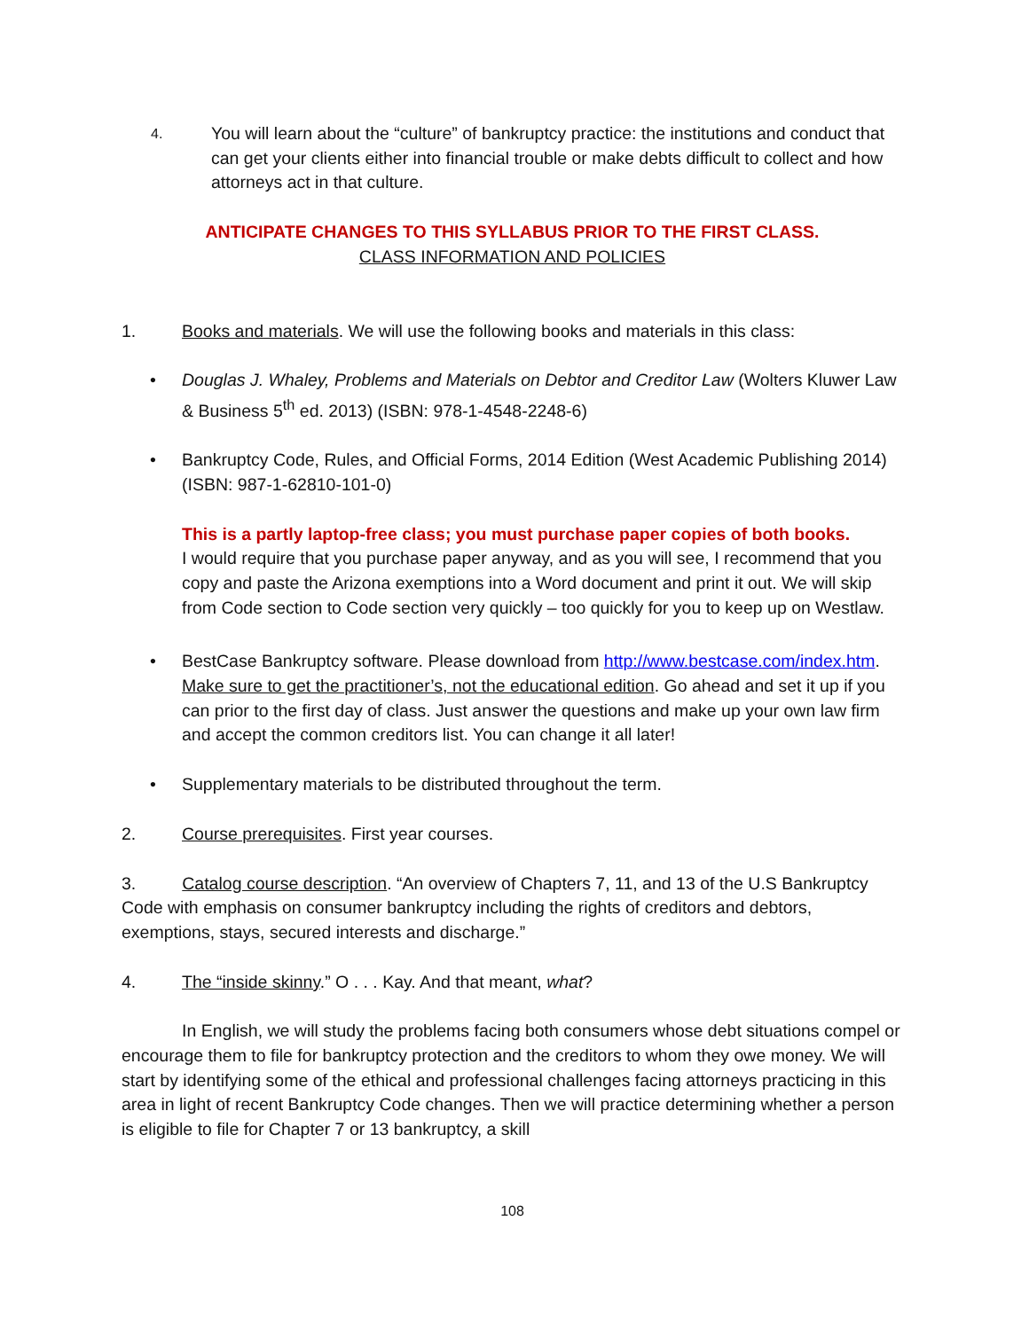4.
You will learn about the “culture” of bankruptcy practice: the institutions and conduct that can get your clients either into financial trouble or make debts difficult to collect and how attorneys act in that culture.
ANTICIPATE CHANGES TO THIS SYLLABUS PRIOR TO THE FIRST CLASS.
CLASS INFORMATION AND POLICIES
1. Books and materials. We will use the following books and materials in this class:
• Douglas J. Whaley, Problems and Materials on Debtor and Creditor Law (Wolters Kluwer Law & Business 5<sup>th</sup> ed. 2013) (ISBN: 978-1-4548-2248-6)
• Bankruptcy Code, Rules, and Official Forms, 2014 Edition (West Academic Publishing 2014) (ISBN: 987-1-62810-101-0)
This is a partly laptop-free class; you must purchase paper copies of both books.
I would require that you purchase paper anyway, and as you will see, I recommend that you copy and paste the Arizona exemptions into a Word document and print it out. We will skip from Code section to Code section very quickly – too quickly for you to keep up on Westlaw.
• BestCase Bankruptcy software. Please download from http://www.bestcase.com/index.htm. Make sure to get the practitioner’s, not the educational edition. Go ahead and set it up if you can prior to the first day of class. Just answer the questions and make up your own law firm and accept the common creditors list. You can change it all later!
• Supplementary materials to be distributed throughout the term.
2. Course prerequisites. First year courses.
3. Catalog course description. “An overview of Chapters 7, 11, and 13 of the U.S Bankruptcy Code with emphasis on consumer bankruptcy including the rights of creditors and debtors, exemptions, stays, secured interests and discharge.”
4. The “inside skinny.” O . . . Kay. And that meant, what?
In English, we will study the problems facing both consumers whose debt situations compel or encourage them to file for bankruptcy protection and the creditors to whom they owe money. We will start by identifying some of the ethical and professional challenges facing attorneys practicing in this area in light of recent Bankruptcy Code changes. Then we will practice determining whether a person is eligible to file for Chapter 7 or 13 bankruptcy, a skill
108